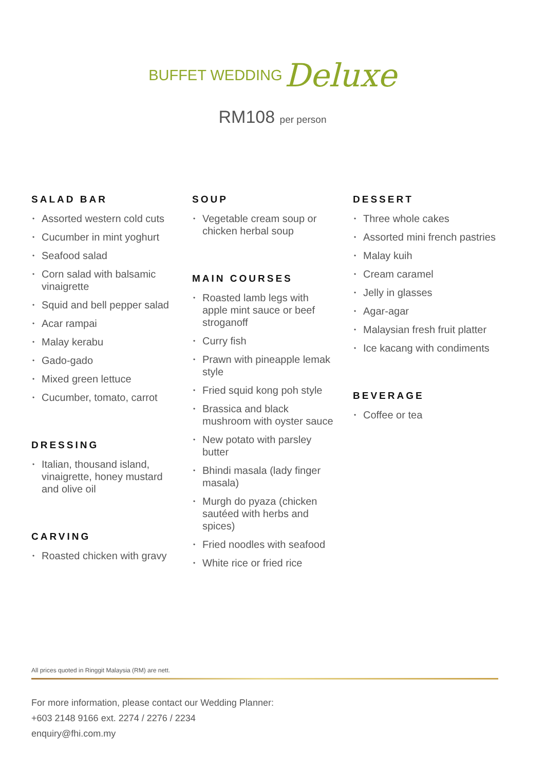BUFFET WEDDING Deluxe
RM108 per person
SALAD BAR
Assorted western cold cuts
Cucumber in mint yoghurt
Seafood salad
Corn salad with balsamic vinaigrette
Squid and bell pepper salad
Acar rampai
Malay kerabu
Gado-gado
Mixed green lettuce
Cucumber, tomato, carrot
DRESSING
Italian, thousand island, vinaigrette, honey mustard and olive oil
CARVING
Roasted chicken with gravy
SOUP
Vegetable cream soup or chicken herbal soup
MAIN COURSES
Roasted lamb legs with apple mint sauce or beef stroganoff
Curry fish
Prawn with pineapple lemak style
Fried squid kong poh style
Brassica and black mushroom with oyster sauce
New potato with parsley butter
Bhindi masala (lady finger masala)
Murgh do pyaza (chicken sautéed with herbs and spices)
Fried noodles with seafood
White rice or fried rice
DESSERT
Three whole cakes
Assorted mini french pastries
Malay kuih
Cream caramel
Jelly in glasses
Agar-agar
Malaysian fresh fruit platter
Ice kacang with condiments
BEVERAGE
Coffee or tea
All prices quoted in Ringgit Malaysia (RM) are nett.
For more information, please contact our Wedding Planner:
+603 2148 9166 ext. 2274 / 2276 / 2234
enquiry@fhi.com.my